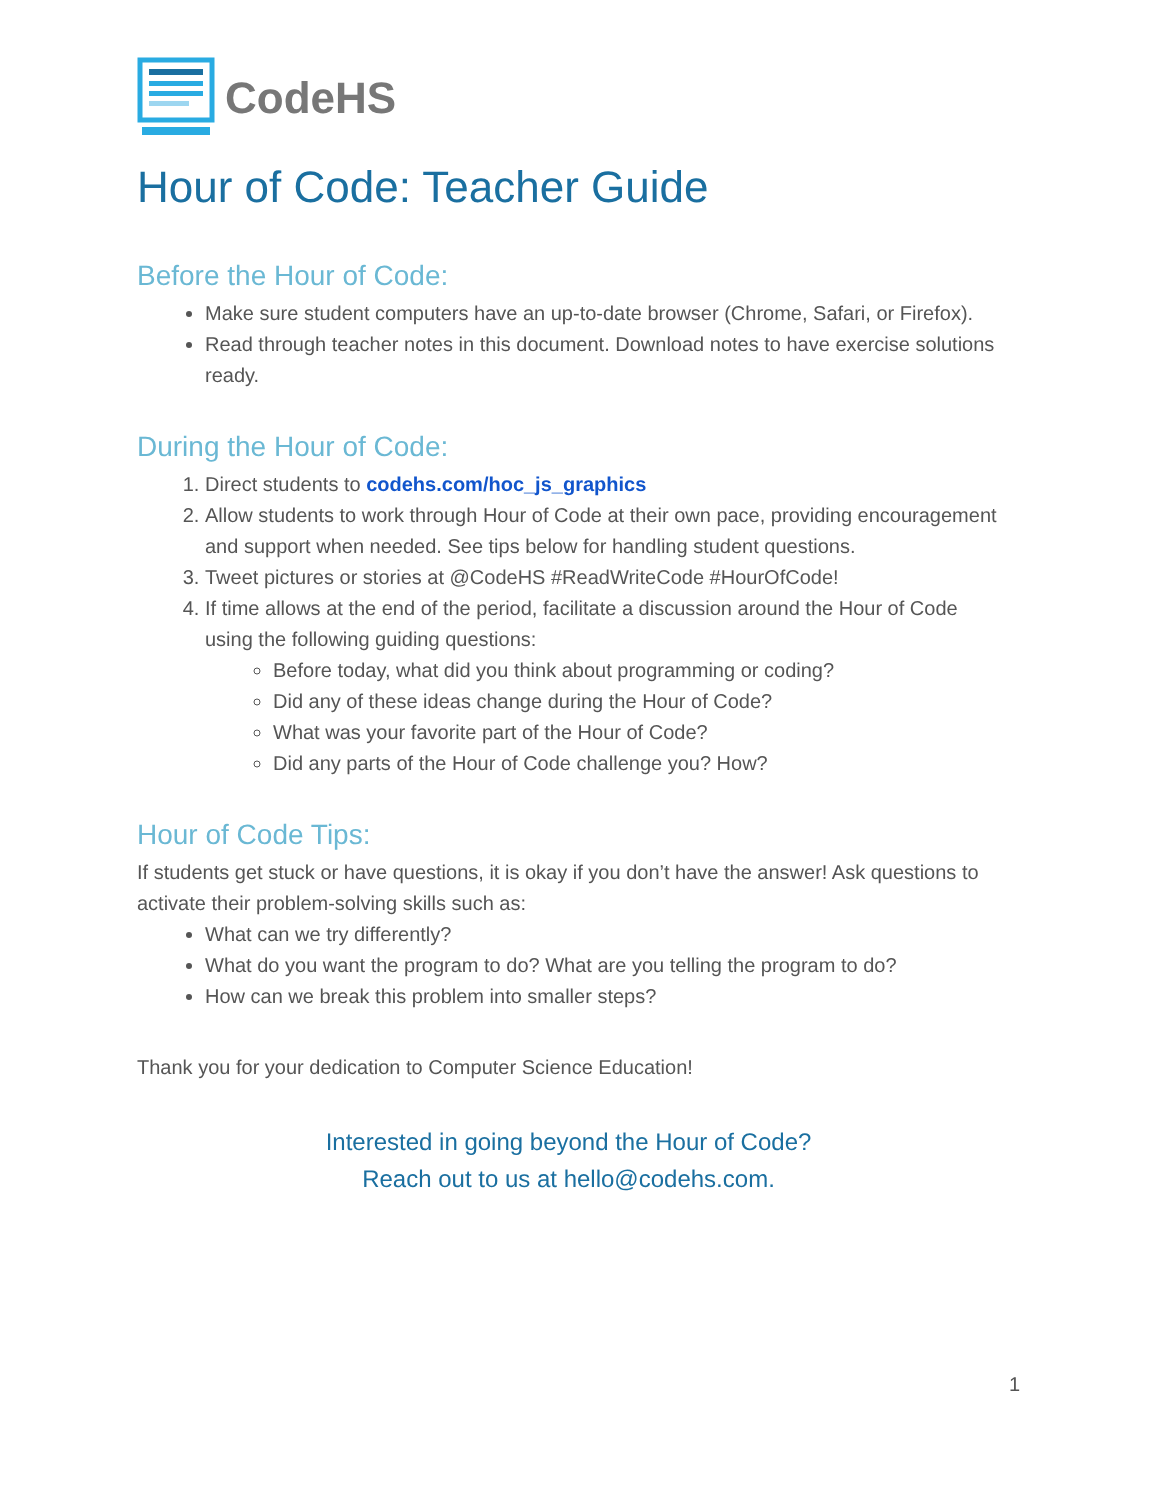CodeHS
Hour of Code: Teacher Guide
Before the Hour of Code:
Make sure student computers have an up-to-date browser (Chrome, Safari, or Firefox).
Read through teacher notes in this document. Download notes to have exercise solutions ready.
During the Hour of Code:
1. Direct students to codehs.com/hoc_js_graphics
2. Allow students to work through Hour of Code at their own pace, providing encouragement and support when needed. See tips below for handling student questions.
3. Tweet pictures or stories at @CodeHS #ReadWriteCode #HourOfCode!
4. If time allows at the end of the period, facilitate a discussion around the Hour of Code using the following guiding questions:
Before today, what did you think about programming or coding?
Did any of these ideas change during the Hour of Code?
What was your favorite part of the Hour of Code?
Did any parts of the Hour of Code challenge you? How?
Hour of Code Tips:
If students get stuck or have questions, it is okay if you don’t have the answer! Ask questions to activate their problem-solving skills such as:
What can we try differently?
What do you want the program to do? What are you telling the program to do?
How can we break this problem into smaller steps?
Thank you for your dedication to Computer Science Education!
Interested in going beyond the Hour of Code?
Reach out to us at hello@codehs.com.
1